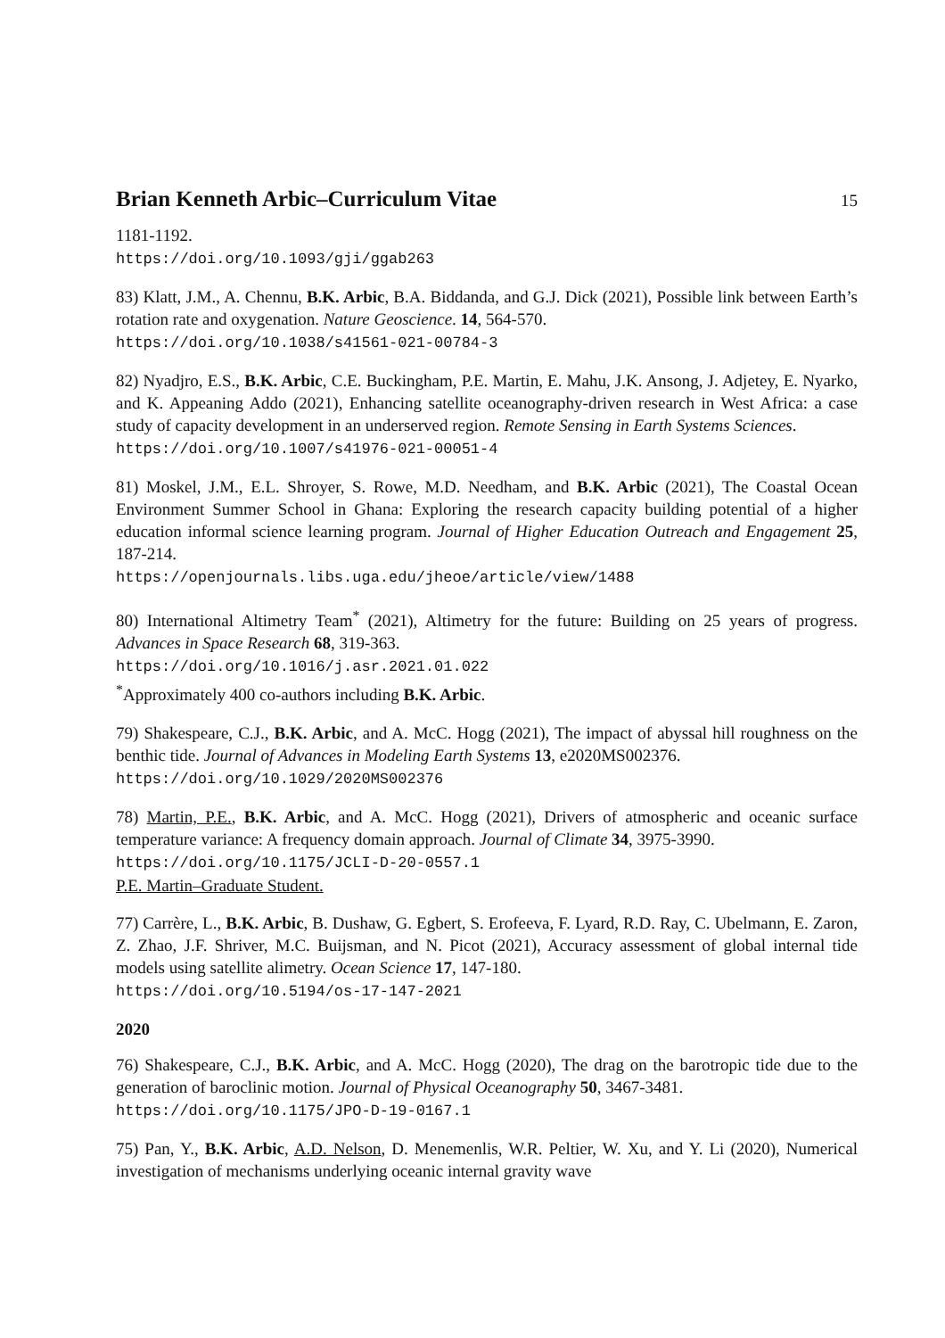Brian Kenneth Arbic–Curriculum Vitae
15
1181-1192.
https://doi.org/10.1093/gji/ggab263
83) Klatt, J.M., A. Chennu, B.K. Arbic, B.A. Biddanda, and G.J. Dick (2021), Possible link between Earth’s rotation rate and oxygenation. Nature Geoscience. 14, 564-570.
https://doi.org/10.1038/s41561-021-00784-3
82) Nyadjro, E.S., B.K. Arbic, C.E. Buckingham, P.E. Martin, E. Mahu, J.K. Ansong, J. Adjetey, E. Nyarko, and K. Appeaning Addo (2021), Enhancing satellite oceanography-driven research in West Africa: a case study of capacity development in an underserved region. Remote Sensing in Earth Systems Sciences.
https://doi.org/10.1007/s41976-021-00051-4
81) Moskel, J.M., E.L. Shroyer, S. Rowe, M.D. Needham, and B.K. Arbic (2021), The Coastal Ocean Environment Summer School in Ghana: Exploring the research capacity building potential of a higher education informal science learning program. Journal of Higher Education Outreach and Engagement 25, 187-214.
https://openjournals.libs.uga.edu/jheoe/article/view/1488
80) International Altimetry Team<sup>*</sup> (2021), Altimetry for the future: Building on 25 years of progress. Advances in Space Research 68, 319-363.
https://doi.org/10.1016/j.asr.2021.01.022
<sup>*</sup> Approximately 400 co-authors including B.K. Arbic.
79) Shakespeare, C.J., B.K. Arbic, and A. McC. Hogg (2021), The impact of abyssal hill roughness on the benthic tide. Journal of Advances in Modeling Earth Systems 13, e2020MS002376.
https://doi.org/10.1029/2020MS002376
78) Martin, P.E., B.K. Arbic, and A. McC. Hogg (2021), Drivers of atmospheric and oceanic surface temperature variance: A frequency domain approach. Journal of Climate 34, 3975-3990.
https://doi.org/10.1175/JCLI-D-20-0557.1
P.E. Martin–Graduate Student.
77) Carrère, L., B.K. Arbic, B. Dushaw, G. Egbert, S. Erofeeva, F. Lyard, R.D. Ray, C. Ubelmann, E. Zaron, Z. Zhao, J.F. Shriver, M.C. Buijsman, and N. Picot (2021), Accuracy assessment of global internal tide models using satellite alimetry. Ocean Science 17, 147-180.
https://doi.org/10.5194/os-17-147-2021
2020
76) Shakespeare, C.J., B.K. Arbic, and A. McC. Hogg (2020), The drag on the barotropic tide due to the generation of baroclinic motion. Journal of Physical Oceanography 50, 3467-3481.
https://doi.org/10.1175/JPO-D-19-0167.1
75) Pan, Y., B.K. Arbic, A.D. Nelson, D. Menemenlis, W.R. Peltier, W. Xu, and Y. Li (2020), Numerical investigation of mechanisms underlying oceanic internal gravity wave